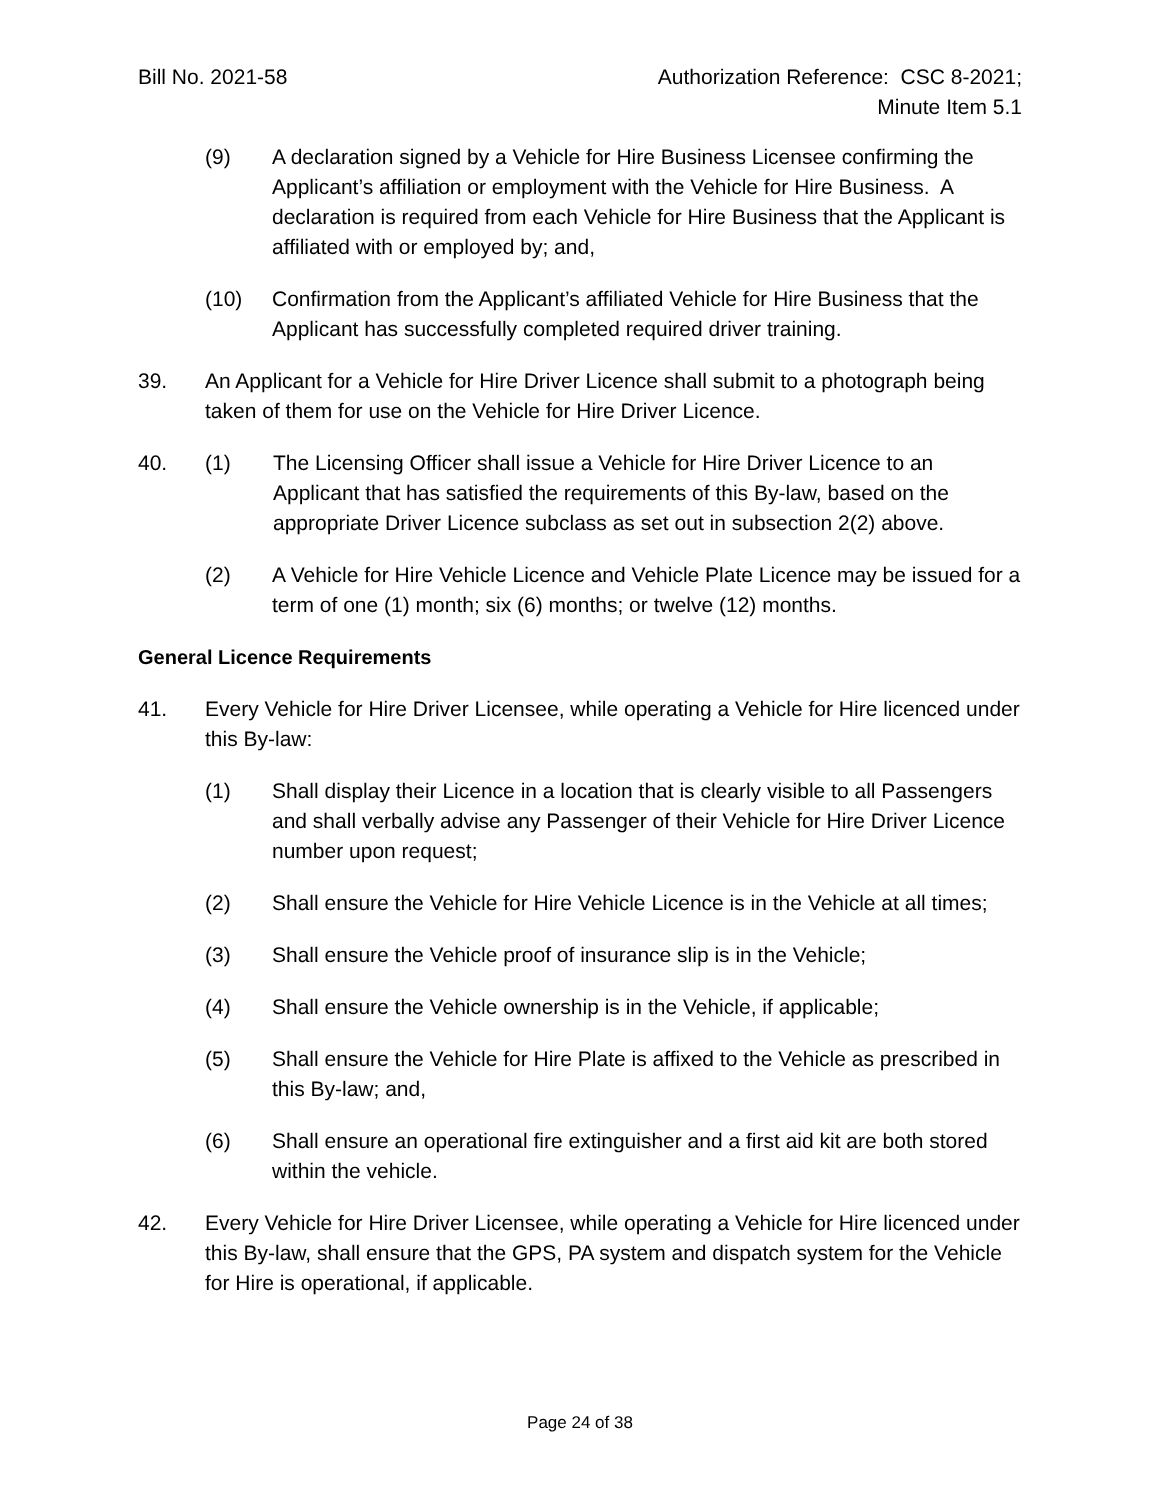Bill No. 2021-58 Authorization Reference: CSC 8-2021;
Minute Item 5.1
(9) A declaration signed by a Vehicle for Hire Business Licensee confirming the Applicant’s affiliation or employment with the Vehicle for Hire Business. A declaration is required from each Vehicle for Hire Business that the Applicant is affiliated with or employed by; and,
(10) Confirmation from the Applicant’s affiliated Vehicle for Hire Business that the Applicant has successfully completed required driver training.
39. An Applicant for a Vehicle for Hire Driver Licence shall submit to a photograph being taken of them for use on the Vehicle for Hire Driver Licence.
40. (1) The Licensing Officer shall issue a Vehicle for Hire Driver Licence to an Applicant that has satisfied the requirements of this By-law, based on the appropriate Driver Licence subclass as set out in subsection 2(2) above.
(2) A Vehicle for Hire Vehicle Licence and Vehicle Plate Licence may be issued for a term of one (1) month; six (6) months; or twelve (12) months.
General Licence Requirements
41. Every Vehicle for Hire Driver Licensee, while operating a Vehicle for Hire licenced under this By-law:
(1) Shall display their Licence in a location that is clearly visible to all Passengers and shall verbally advise any Passenger of their Vehicle for Hire Driver Licence number upon request;
(2) Shall ensure the Vehicle for Hire Vehicle Licence is in the Vehicle at all times;
(3) Shall ensure the Vehicle proof of insurance slip is in the Vehicle;
(4) Shall ensure the Vehicle ownership is in the Vehicle, if applicable;
(5) Shall ensure the Vehicle for Hire Plate is affixed to the Vehicle as prescribed in this By-law; and,
(6) Shall ensure an operational fire extinguisher and a first aid kit are both stored within the vehicle.
42. Every Vehicle for Hire Driver Licensee, while operating a Vehicle for Hire licenced under this By-law, shall ensure that the GPS, PA system and dispatch system for the Vehicle for Hire is operational, if applicable.
Page 24 of 38